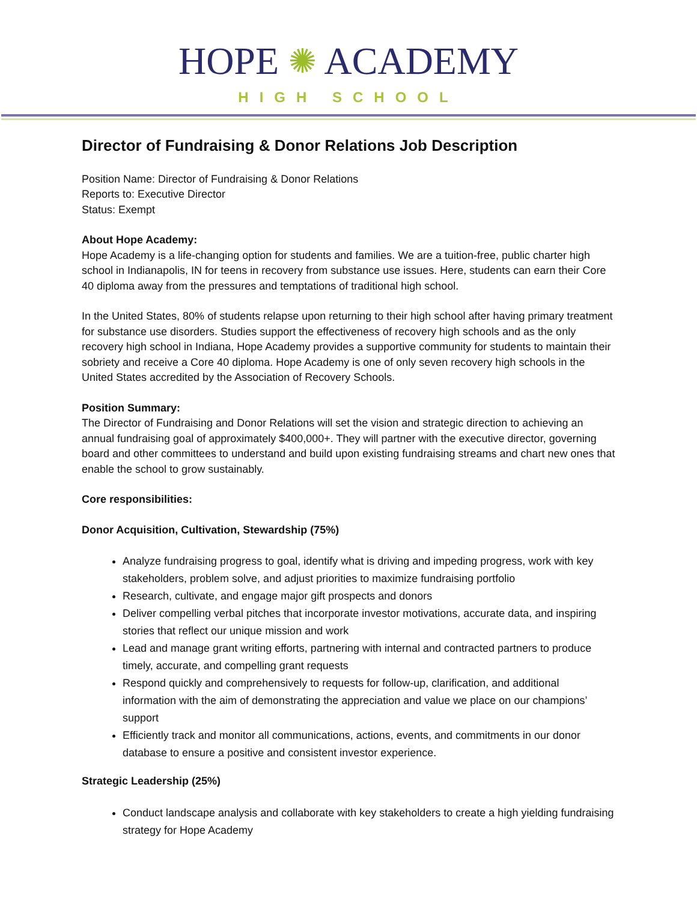HOPE ✺ ACADEMY
HIGH SCHOOL
Director of Fundraising & Donor Relations Job Description
Position Name: Director of Fundraising & Donor Relations
Reports to: Executive Director
Status: Exempt
About Hope Academy:
Hope Academy is a life-changing option for students and families. We are a tuition-free, public charter high school in Indianapolis, IN for teens in recovery from substance use issues. Here, students can earn their Core 40 diploma away from the pressures and temptations of traditional high school.
In the United States, 80% of students relapse upon returning to their high school after having primary treatment for substance use disorders. Studies support the effectiveness of recovery high schools and as the only recovery high school in Indiana, Hope Academy provides a supportive community for students to maintain their sobriety and receive a Core 40 diploma. Hope Academy is one of only seven recovery high schools in the United States accredited by the Association of Recovery Schools.
Position Summary:
The Director of Fundraising and Donor Relations will set the vision and strategic direction to achieving an annual fundraising goal of approximately $400,000+. They will partner with the executive director, governing board and other committees to understand and build upon existing fundraising streams and chart new ones that enable the school to grow sustainably.
Core responsibilities:
Donor Acquisition, Cultivation, Stewardship (75%)
Analyze fundraising progress to goal, identify what is driving and impeding progress, work with key stakeholders, problem solve, and adjust priorities to maximize fundraising portfolio
Research, cultivate, and engage major gift prospects and donors
Deliver compelling verbal pitches that incorporate investor motivations, accurate data, and inspiring stories that reflect our unique mission and work
Lead and manage grant writing efforts, partnering with internal and contracted partners to produce timely, accurate, and compelling grant requests
Respond quickly and comprehensively to requests for follow-up, clarification, and additional information with the aim of demonstrating the appreciation and value we place on our champions’ support
Efficiently track and monitor all communications, actions, events, and commitments in our donor database to ensure a positive and consistent investor experience.
Strategic Leadership (25%)
Conduct landscape analysis and collaborate with key stakeholders to create a high yielding fundraising strategy for Hope Academy